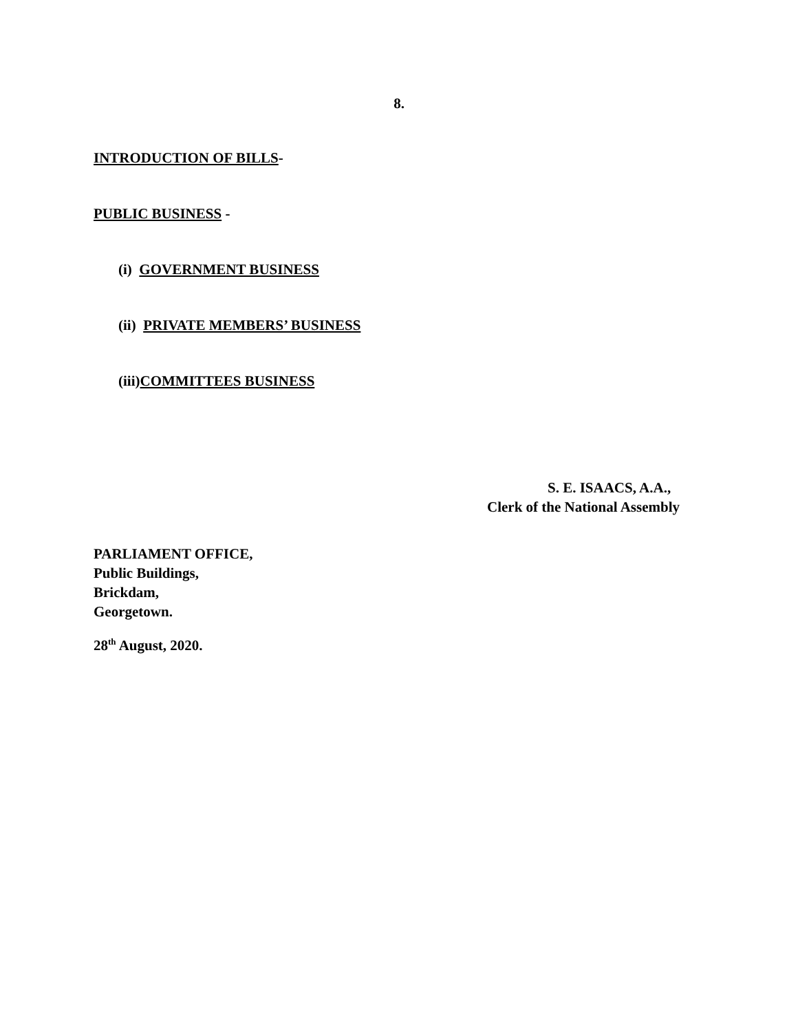8.
INTRODUCTION OF BILLS-
PUBLIC BUSINESS -
(i) GOVERNMENT BUSINESS
(ii) PRIVATE MEMBERS’ BUSINESS
(iii)COMMITTEES BUSINESS
S. E. ISAACS, A.A.,
Clerk of the National Assembly
PARLIAMENT OFFICE,
Public Buildings,
Brickdam,
Georgetown.
28<sup>th</sup> August, 2020.